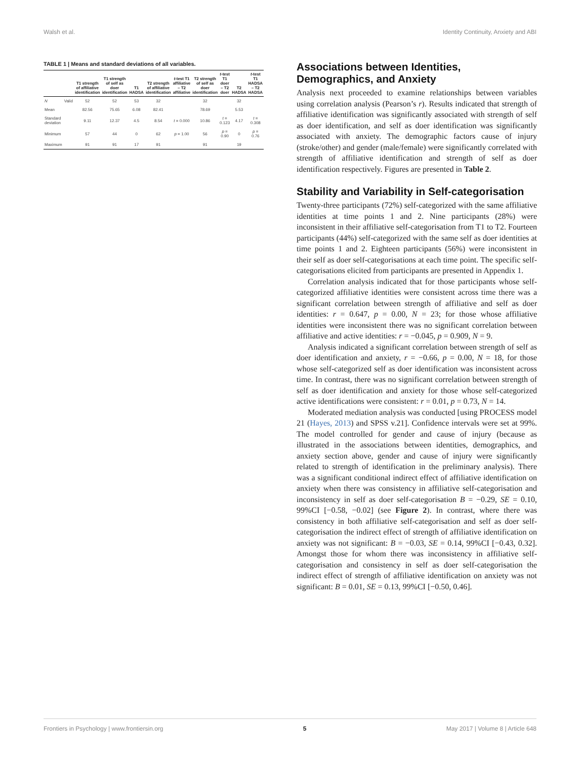Walsh et al. Identity Continuity, Anxiety and ABI
TABLE 1 | Means and standard deviations of all variables.
| | | T1 strength of affiliative identification | T1 strength of self as doer identification | T1 HADSA | T2 strength of affiliative identification | t -test T1 affiliative – T2 affiliative | T2 strength of self as doer identification | t -test T1 doer – T2 doer | T2 HADSA | t -test T1 HADSA – T2 HADSA |
| --- | --- | --- | --- | --- | --- | --- | --- | --- | --- | --- |
| N | Valid | 52 | 52 | 53 | 32 | | 32 | | 32 | |
| Mean | | 82.56 | 75.65 | 6.08 | 82.41 | | 78.69 | | 5.53 | |
| Standard deviation | | 9.11 | 12.37 | 4.5 | 8.54 | t = 0.000 | 10.86 | t = 0.123 | 4.17 | t = 0.308 |
| Minimum | | 57 | 44 | 0 | 62 | p = 1.00 | 56 | p = 0.90 | 0 | p = 0.76 |
| Maximum | | 91 | 91 | 17 | 91 | | 91 | | 19 | |
Associations between Identities, Demographics, and Anxiety
Analysis next proceeded to examine relationships between variables using correlation analysis (Pearson’s r). Results indicated that strength of affiliative identification was significantly associated with strength of self as doer identification, and self as doer identification was significantly associated with anxiety. The demographic factors cause of injury (stroke/other) and gender (male/female) were significantly correlated with strength of affiliative identification and strength of self as doer identification respectively. Figures are presented in Table 2.
Stability and Variability in Self-categorisation
Twenty-three participants (72%) self-categorized with the same affiliative identities at time points 1 and 2. Nine participants (28%) were inconsistent in their affiliative self-categorisation from T1 to T2. Fourteen participants (44%) self-categorized with the same self as doer identities at time points 1 and 2. Eighteen participants (56%) were inconsistent in their self as doer self-categorisations at each time point. The specific self-categorisations elicited from participants are presented in Appendix 1.
Correlation analysis indicated that for those participants whose self-categorized affiliative identities were consistent across time there was a significant correlation between strength of affiliative and self as doer identities: r = 0.647, p = 0.00, N = 23; for those whose affiliative identities were inconsistent there was no significant correlation between affiliative and active identities: r = −0.045, p = 0.909, N = 9.
Analysis indicated a significant correlation between strength of self as doer identification and anxiety, r = −0.66, p = 0.00, N = 18, for those whose self-categorized self as doer identification was inconsistent across time. In contrast, there was no significant correlation between strength of self as doer identification and anxiety for those whose self-categorized active identifications were consistent: r = 0.01, p = 0.73, N = 14.
Moderated mediation analysis was conducted [using PROCESS model 21 (Hayes, 2013) and SPSS v.21]. Confidence intervals were set at 99%. The model controlled for gender and cause of injury (because as illustrated in the associations between identities, demographics, and anxiety section above, gender and cause of injury were significantly related to strength of identification in the preliminary analysis). There was a significant conditional indirect effect of affiliative identification on anxiety when there was consistency in affiliative self-categorisation and inconsistency in self as doer self-categorisation B = −0.29, SE = 0.10, 99%CI [−0.58, −0.02] (see Figure 2). In contrast, where there was consistency in both affiliative self-categorisation and self as doer self-categorisation the indirect effect of strength of affiliative identification on anxiety was not significant: B = −0.03, SE = 0.14, 99%CI [−0.43, 0.32]. Amongst those for whom there was inconsistency in affiliative self-categorisation and consistency in self as doer self-categorisation the indirect effect of strength of affiliative identification on anxiety was not significant: B = 0.01, SE = 0.13, 99%CI [−0.50, 0.46].
Frontiers in Psychology | www.frontiersin.org 5 May 2017 | Volume 8 | Article 648